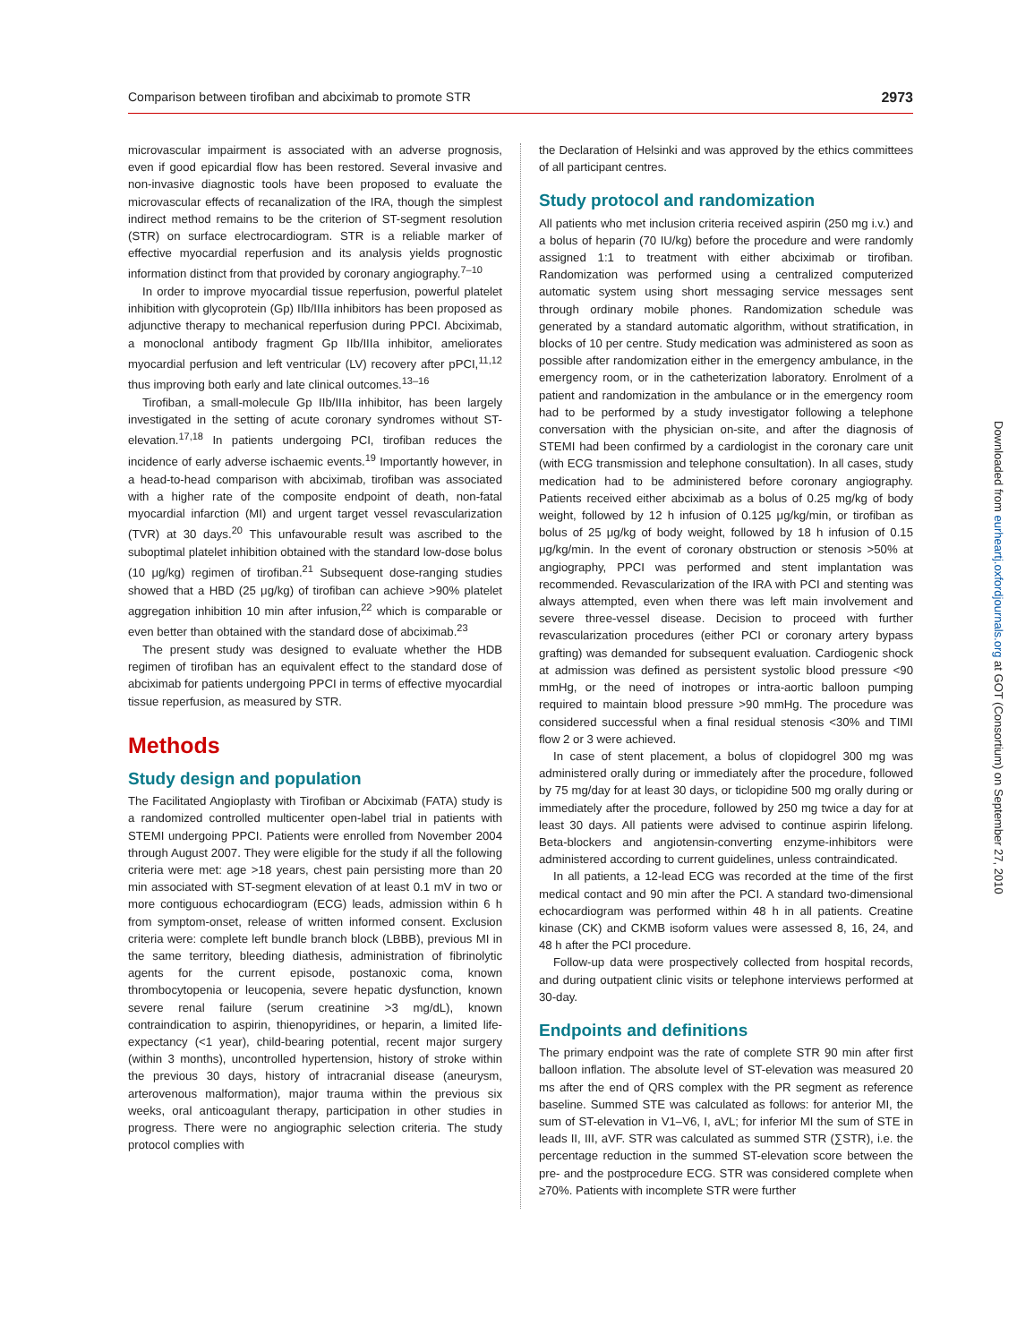Comparison between tirofiban and abciximab to promote STR 2973
microvascular impairment is associated with an adverse prognosis, even if good epicardial flow has been restored. Several invasive and non-invasive diagnostic tools have been proposed to evaluate the microvascular effects of recanalization of the IRA, though the simplest indirect method remains to be the criterion of ST-segment resolution (STR) on surface electrocardiogram. STR is a reliable marker of effective myocardial reperfusion and its analysis yields prognostic information distinct from that provided by coronary angiography.<sup>7–10</sup>
In order to improve myocardial tissue reperfusion, powerful platelet inhibition with glycoprotein (Gp) IIb/IIIa inhibitors has been proposed as adjunctive therapy to mechanical reperfusion during PPCI. Abciximab, a monoclonal antibody fragment Gp IIb/IIIa inhibitor, ameliorates myocardial perfusion and left ventricular (LV) recovery after pPCI,<sup>11,12</sup> thus improving both early and late clinical outcomes.<sup>13–16</sup>
Tirofiban, a small-molecule Gp IIb/IIIa inhibitor, has been largely investigated in the setting of acute coronary syndromes without ST-elevation.<sup>17,18</sup> In patients undergoing PCI, tirofiban reduces the incidence of early adverse ischaemic events.<sup>19</sup> Importantly however, in a head-to-head comparison with abciximab, tirofiban was associated with a higher rate of the composite endpoint of death, non-fatal myocardial infarction (MI) and urgent target vessel revascularization (TVR) at 30 days.<sup>20</sup> This unfavourable result was ascribed to the suboptimal platelet inhibition obtained with the standard low-dose bolus (10 μg/kg) regimen of tirofiban.<sup>21</sup> Subsequent dose-ranging studies showed that a HBD (25 μg/kg) of tirofiban can achieve >90% platelet aggregation inhibition 10 min after infusion,<sup>22</sup> which is comparable or even better than obtained with the standard dose of abciximab.<sup>23</sup>
The present study was designed to evaluate whether the HDB regimen of tirofiban has an equivalent effect to the standard dose of abciximab for patients undergoing PPCI in terms of effective myocardial tissue reperfusion, as measured by STR.
Methods
Study design and population
The Facilitated Angioplasty with Tirofiban or Abciximab (FATA) study is a randomized controlled multicenter open-label trial in patients with STEMI undergoing PPCI. Patients were enrolled from November 2004 through August 2007. They were eligible for the study if all the following criteria were met: age >18 years, chest pain persisting more than 20 min associated with ST-segment elevation of at least 0.1 mV in two or more contiguous echocardiogram (ECG) leads, admission within 6 h from symptom-onset, release of written informed consent. Exclusion criteria were: complete left bundle branch block (LBBB), previous MI in the same territory, bleeding diathesis, administration of fibrinolytic agents for the current episode, postanoxic coma, known thrombocytopenia or leucopenia, severe hepatic dysfunction, known severe renal failure (serum creatinine >3 mg/dL), known contraindication to aspirin, thienopyridines, or heparin, a limited life-expectancy (<1 year), child-bearing potential, recent major surgery (within 3 months), uncontrolled hypertension, history of stroke within the previous 30 days, history of intracranial disease (aneurysm, arterovenous malformation), major trauma within the previous six weeks, oral anticoagulant therapy, participation in other studies in progress. There were no angiographic selection criteria. The study protocol complies with
the Declaration of Helsinki and was approved by the ethics committees of all participant centres.
Study protocol and randomization
All patients who met inclusion criteria received aspirin (250 mg i.v.) and a bolus of heparin (70 IU/kg) before the procedure and were randomly assigned 1:1 to treatment with either abciximab or tirofiban. Randomization was performed using a centralized computerized automatic system using short messaging service messages sent through ordinary mobile phones. Randomization schedule was generated by a standard automatic algorithm, without stratification, in blocks of 10 per centre. Study medication was administered as soon as possible after randomization either in the emergency ambulance, in the emergency room, or in the catheterization laboratory. Enrolment of a patient and randomization in the ambulance or in the emergency room had to be performed by a study investigator following a telephone conversation with the physician on-site, and after the diagnosis of STEMI had been confirmed by a cardiologist in the coronary care unit (with ECG transmission and telephone consultation). In all cases, study medication had to be administered before coronary angiography. Patients received either abciximab as a bolus of 0.25 mg/kg of body weight, followed by 12 h infusion of 0.125 μg/kg/min, or tirofiban as bolus of 25 μg/kg of body weight, followed by 18 h infusion of 0.15 μg/kg/min. In the event of coronary obstruction or stenosis >50% at angiography, PPCI was performed and stent implantation was recommended. Revascularization of the IRA with PCI and stenting was always attempted, even when there was left main involvement and severe three-vessel disease. Decision to proceed with further revascularization procedures (either PCI or coronary artery bypass grafting) was demanded for subsequent evaluation. Cardiogenic shock at admission was defined as persistent systolic blood pressure <90 mmHg, or the need of inotropes or intra-aortic balloon pumping required to maintain blood pressure >90 mmHg. The procedure was considered successful when a final residual stenosis <30% and TIMI flow 2 or 3 were achieved.
In case of stent placement, a bolus of clopidogrel 300 mg was administered orally during or immediately after the procedure, followed by 75 mg/day for at least 30 days, or ticlopidine 500 mg orally during or immediately after the procedure, followed by 250 mg twice a day for at least 30 days. All patients were advised to continue aspirin lifelong. Beta-blockers and angiotensin-converting enzyme-inhibitors were administered according to current guidelines, unless contraindicated.
In all patients, a 12-lead ECG was recorded at the time of the first medical contact and 90 min after the PCI. A standard two-dimensional echocardiogram was performed within 48 h in all patients. Creatine kinase (CK) and CKMB isoform values were assessed 8, 16, 24, and 48 h after the PCI procedure.
Follow-up data were prospectively collected from hospital records, and during outpatient clinic visits or telephone interviews performed at 30-day.
Endpoints and definitions
The primary endpoint was the rate of complete STR 90 min after first balloon inflation. The absolute level of ST-elevation was measured 20 ms after the end of QRS complex with the PR segment as reference baseline. Summed STE was calculated as follows: for anterior MI, the sum of ST-elevation in V1–V6, I, aVL; for inferior MI the sum of STE in leads II, III, aVF. STR was calculated as summed STR (∑STR), i.e. the percentage reduction in the summed ST-elevation score between the pre- and the postprocedure ECG. STR was considered complete when ≥70%. Patients with incomplete STR were further
Downloaded from eurheartj.oxfordjournals.org at GOT (Consortium) on September 27, 2010